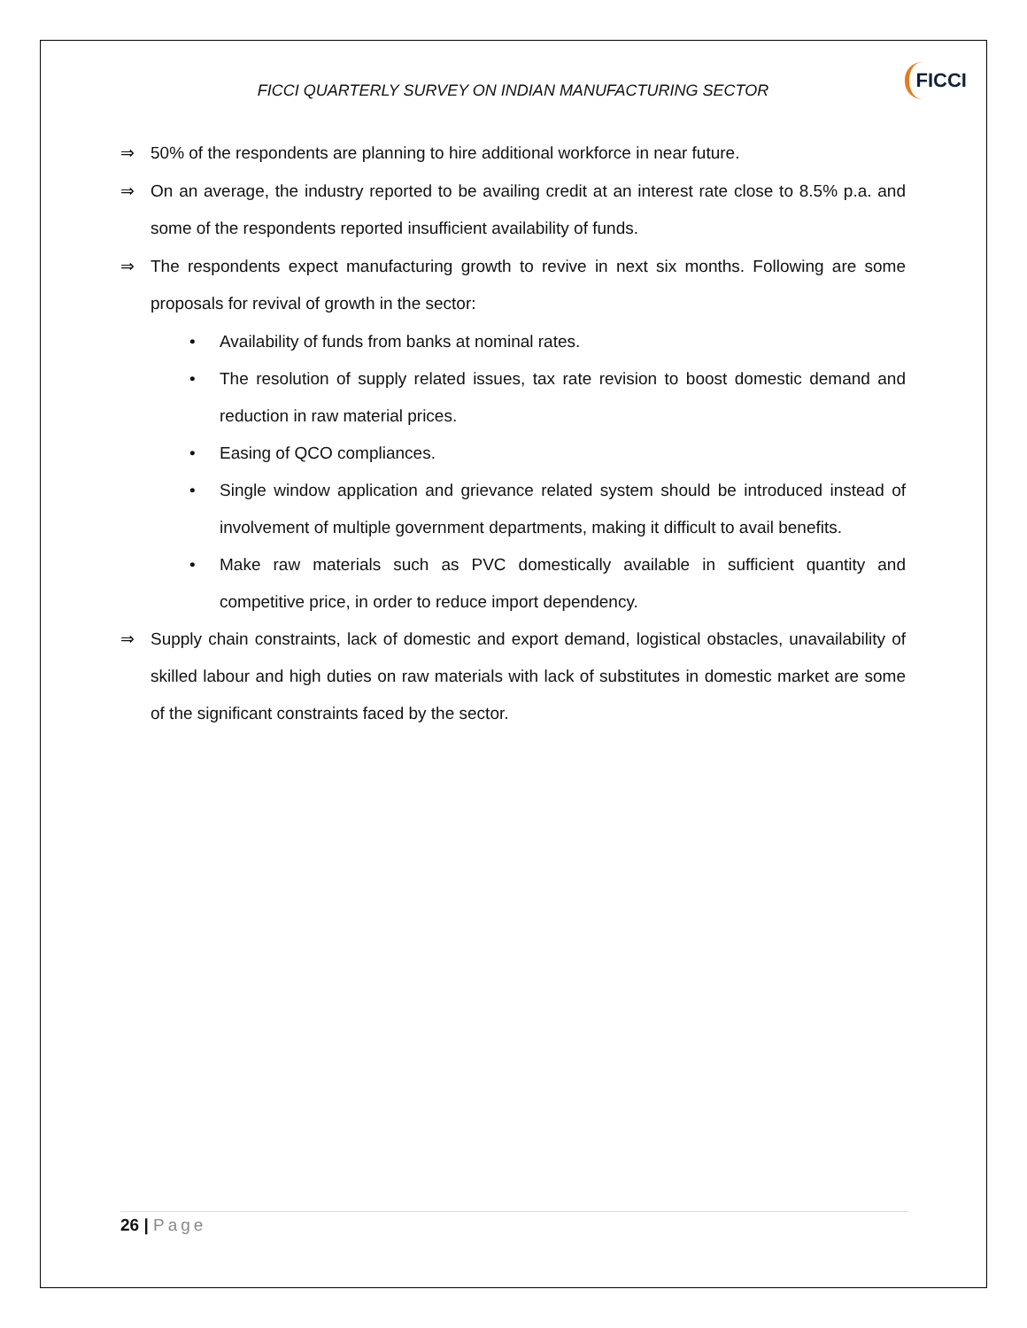FICCI QUARTERLY SURVEY ON INDIAN MANUFACTURING SECTOR
FICCI
⇒ 50% of the respondents are planning to hire additional workforce in near future.
⇒ On an average, the industry reported to be availing credit at an interest rate close to 8.5% p.a. and some of the respondents reported insufficient availability of funds.
⇒ The respondents expect manufacturing growth to revive in next six months. Following are some proposals for revival of growth in the sector:
• Availability of funds from banks at nominal rates.
• The resolution of supply related issues, tax rate revision to boost domestic demand and reduction in raw material prices.
• Easing of QCO compliances.
• Single window application and grievance related system should be introduced instead of involvement of multiple government departments, making it difficult to avail benefits.
• Make raw materials such as PVC domestically available in sufficient quantity and competitive price, in order to reduce import dependency.
⇒ Supply chain constraints, lack of domestic and export demand, logistical obstacles, unavailability of skilled labour and high duties on raw materials with lack of substitutes in domestic market are some of the significant constraints faced by the sector.
26 | Page